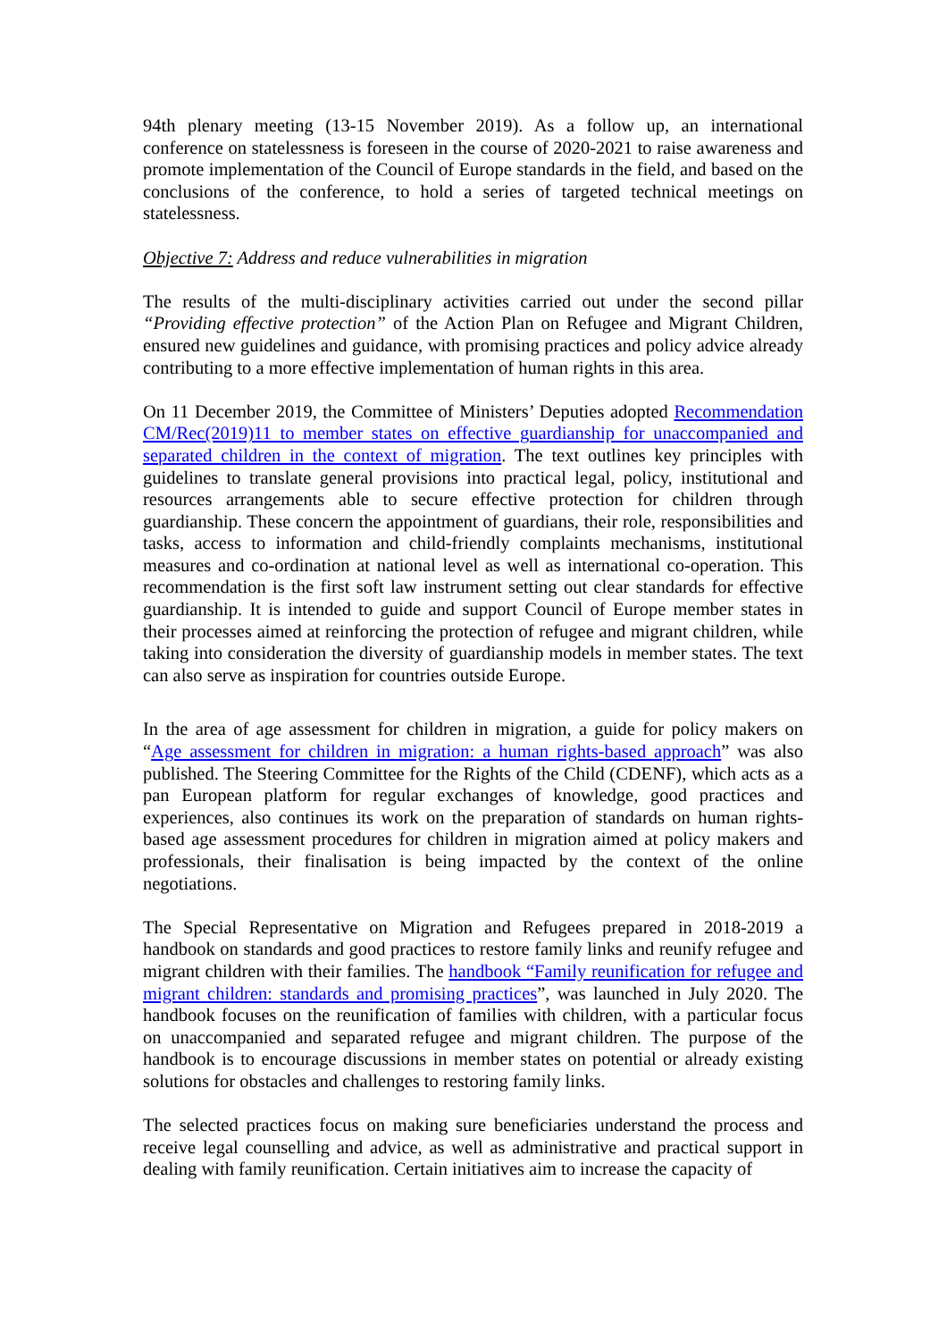94th plenary meeting (13-15 November 2019). As a follow up, an international conference on statelessness is foreseen in the course of 2020-2021 to raise awareness and promote implementation of the Council of Europe standards in the field, and based on the conclusions of the conference, to hold a series of targeted technical meetings on statelessness.
Objective 7: Address and reduce vulnerabilities in migration
The results of the multi-disciplinary activities carried out under the second pillar “Providing effective protection” of the Action Plan on Refugee and Migrant Children, ensured new guidelines and guidance, with promising practices and policy advice already contributing to a more effective implementation of human rights in this area.
On 11 December 2019, the Committee of Ministers’ Deputies adopted Recommendation CM/Rec(2019)11 to member states on effective guardianship for unaccompanied and separated children in the context of migration. The text outlines key principles with guidelines to translate general provisions into practical legal, policy, institutional and resources arrangements able to secure effective protection for children through guardianship. These concern the appointment of guardians, their role, responsibilities and tasks, access to information and child-friendly complaints mechanisms, institutional measures and co-ordination at national level as well as international co-operation. This recommendation is the first soft law instrument setting out clear standards for effective guardianship. It is intended to guide and support Council of Europe member states in their processes aimed at reinforcing the protection of refugee and migrant children, while taking into consideration the diversity of guardianship models in member states. The text can also serve as inspiration for countries outside Europe.
In the area of age assessment for children in migration, a guide for policy makers on “Age assessment for children in migration: a human rights-based approach” was also published. The Steering Committee for the Rights of the Child (CDENF), which acts as a pan European platform for regular exchanges of knowledge, good practices and experiences, also continues its work on the preparation of standards on human rights-based age assessment procedures for children in migration aimed at policy makers and professionals, their finalisation is being impacted by the context of the online negotiations.
The Special Representative on Migration and Refugees prepared in 2018-2019 a handbook on standards and good practices to restore family links and reunify refugee and migrant children with their families. The handbook “Family reunification for refugee and migrant children: standards and promising practices”, was launched in July 2020. The handbook focuses on the reunification of families with children, with a particular focus on unaccompanied and separated refugee and migrant children. The purpose of the handbook is to encourage discussions in member states on potential or already existing solutions for obstacles and challenges to restoring family links.
The selected practices focus on making sure beneficiaries understand the process and receive legal counselling and advice, as well as administrative and practical support in dealing with family reunification. Certain initiatives aim to increase the capacity of